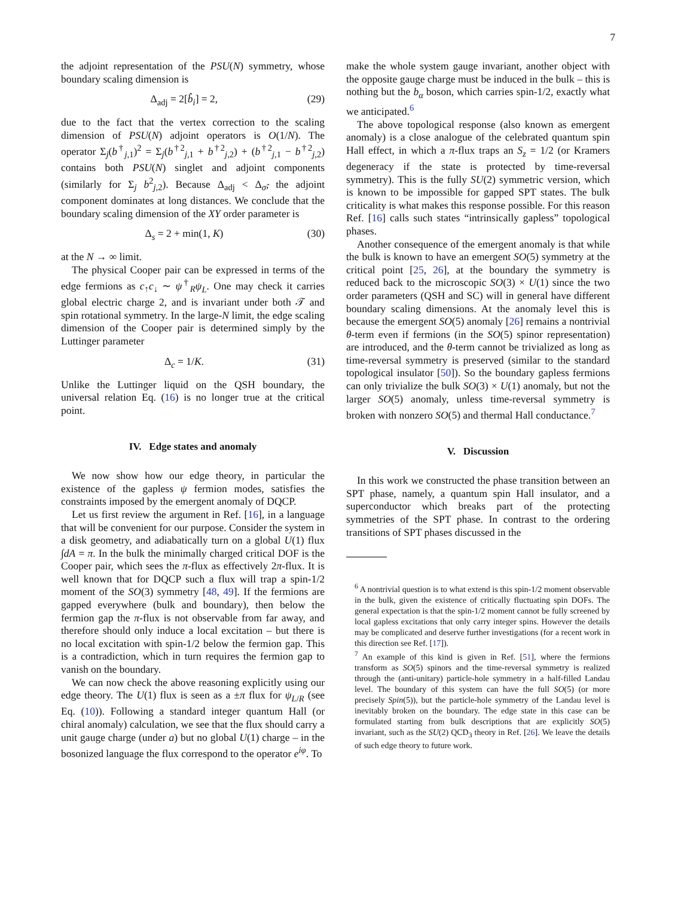7
the adjoint representation of the PSU(N) symmetry, whose boundary scaling dimension is
Δ<sub>adj</sub> = 2[b̂<sub>i</sub>] = 2, (29)
due to the fact that the vertex correction to the scaling dimension of PSU(N) adjoint operators is O(1/N). The operator Σ<sub>j</sub>(b<sup>†</sup><sub>j,1</sub>)<sup>2</sup> = Σ<sub>j</sub>(b<sup>†2</sup><sub>j,1</sub> + b<sup>†2</sup><sub>j,2</sub>) + (b<sup>†2</sup><sub>j,1</sub> − b<sup>†2</sup><sub>j,2</sub>) contains both PSU(N) singlet and adjoint components (similarly for Σ<sub>j</sub> b<sup>2</sup><sub>j,2</sub>). Because Δ<sub>adj</sub> < Δ<sub>σ̂</sub>, the adjoint component dominates at long distances. We conclude that the boundary scaling dimension of the XY order parameter is
Δ<sub>s</sub> = 2 + min(1, K) (30)
at the N → ∞ limit.
The physical Cooper pair can be expressed in terms of the edge fermions as c<sub>↑</sub>c<sub>↓</sub> ∼ ψ<sup>†</sup><sub>R</sub>ψ<sub>L</sub>. One may check it carries global electric charge 2, and is invariant under both 𝒯 and spin rotational symmetry. In the large-N limit, the edge scaling dimension of the Cooper pair is determined simply by the Luttinger parameter
Δ<sub>c</sub> = 1/K. (31)
Unlike the Luttinger liquid on the QSH boundary, the universal relation Eq. (16) is no longer true at the critical point.
IV. Edge states and anomaly
We now show how our edge theory, in particular the existence of the gapless ψ fermion modes, satisfies the constraints imposed by the emergent anomaly of DQCP.
Let us first review the argument in Ref. [16], in a language that will be convenient for our purpose. Consider the system in a disk geometry, and adiabatically turn on a global U(1) flux ∫dA = π. In the bulk the minimally charged critical DOF is the Cooper pair, which sees the π-flux as effectively 2π-flux. It is well known that for DQCP such a flux will trap a spin-1/2 moment of the SO(3) symmetry [48, 49]. If the fermions are gapped everywhere (bulk and boundary), then below the fermion gap the π-flux is not observable from far away, and therefore should only induce a local excitation – but there is no local excitation with spin-1/2 below the fermion gap. This is a contradiction, which in turn requires the fermion gap to vanish on the boundary.
We can now check the above reasoning explicitly using our edge theory. The U(1) flux is seen as a ±π flux for ψ<sub>L/R</sub> (see Eq. (10)). Following a standard integer quantum Hall (or chiral anomaly) calculation, we see that the flux should carry a unit gauge charge (under a) but no global U(1) charge – in the bosonized language the flux correspond to the operator e<sup>iφ</sup>. To
make the whole system gauge invariant, another object with the opposite gauge charge must be induced in the bulk – this is nothing but the b<sub>α</sub> boson, which carries spin-1/2, exactly what we anticipated.<sup>6</sup>
The above topological response (also known as emergent anomaly) is a close analogue of the celebrated quantum spin Hall effect, in which a π-flux traps an S<sub>z</sub> = 1/2 (or Kramers degeneracy if the state is protected by time-reversal symmetry). This is the fully SU(2) symmetric version, which is known to be impossible for gapped SPT states. The bulk criticality is what makes this response possible. For this reason Ref. [16] calls such states “intrinsically gapless” topological phases.
Another consequence of the emergent anomaly is that while the bulk is known to have an emergent SO(5) symmetry at the critical point [25, 26], at the boundary the symmetry is reduced back to the microscopic SO(3) × U(1) since the two order parameters (QSH and SC) will in general have different boundary scaling dimensions. At the anomaly level this is because the emergent SO(5) anomaly [26] remains a nontrivial θ-term even if fermions (in the SO(5) spinor representation) are introduced, and the θ-term cannot be trivialized as long as time-reversal symmetry is preserved (similar to the standard topological insulator [50]). So the boundary gapless fermions can only trivialize the bulk SO(3) × U(1) anomaly, but not the larger SO(5) anomaly, unless time-reversal symmetry is broken with nonzero SO(5) and thermal Hall conductance.<sup>7</sup>
V. Discussion
In this work we constructed the phase transition between an SPT phase, namely, a quantum spin Hall insulator, and a superconductor which breaks part of the protecting symmetries of the SPT phase. In contrast to the ordering transitions of SPT phases discussed in the
<sup>6</sup> A nontrivial question is to what extend is this spin-1/2 moment observable in the bulk, given the existence of critically fluctuating spin DOFs. The general expectation is that the spin-1/2 moment cannot be fully screened by local gapless excitations that only carry integer spins. However the details may be complicated and deserve further investigations (for a recent work in this direction see Ref. [17]).
<sup>7</sup> An example of this kind is given in Ref. [51], where the fermions transform as SO(5) spinors and the time-reversal symmetry is realized through the (anti-unitary) particle-hole symmetry in a half-filled Landau level. The boundary of this system can have the full SO(5) (or more precisely Spin(5)), but the particle-hole symmetry of the Landau level is inevitably broken on the boundary. The edge state in this case can be formulated starting from bulk descriptions that are explicitly SO(5) invariant, such as the SU(2) QCD<sub>3</sub> theory in Ref. [26]. We leave the details of such edge theory to future work.